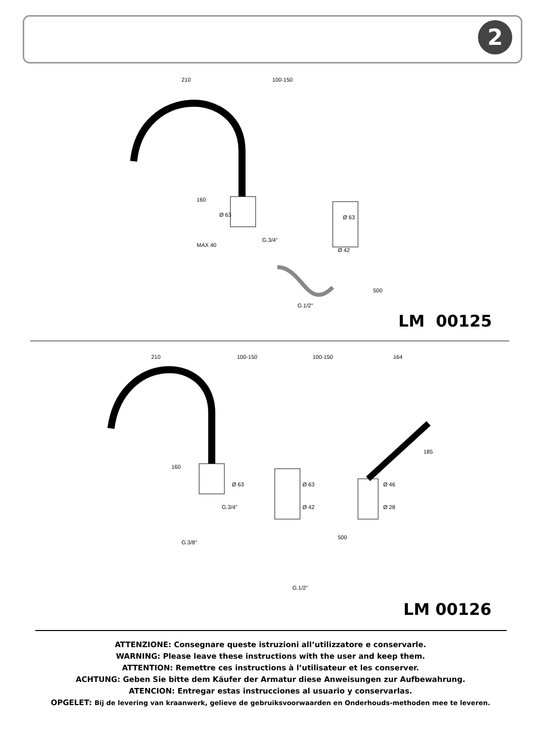2
210
100-150
Ø 63
Ø 63
Ø 42
G.3/4"
G.1/2"
160
MAX 40
500
LM 00125
210
100-150
100-150
164
Ø 63
Ø 63
Ø 46
Ø 42
Ø 28
G.3/4"
G.3/8"
G.1/2"
160
185
500
LM 00126
ATTENZIONE: Consegnare queste istruzioni all’utilizzatore e conservarle.
WARNING: Please leave these instructions with the user and keep them.
ATTENTION: Remettre ces instructions à l’utilisateur et les conserver.
ACHTUNG: Geben Sie bitte dem Käufer der Armatur diese Anweisungen zur Aufbewahrung.
ATENCION: Entregar estas instrucciones al usuario y conservarlas.
OPGELET: Bij de levering van kraanwerk, gelieve de gebruiksvoorwaarden en Onderhouds-methoden mee te leveren.